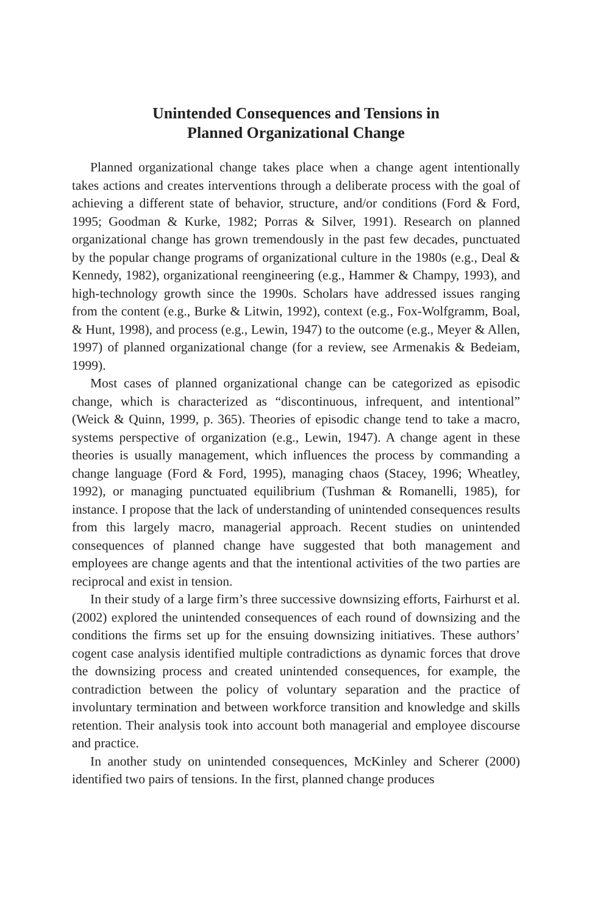Unintended Consequences and Tensions in
Planned Organizational Change
Planned organizational change takes place when a change agent intentionally takes actions and creates interventions through a deliberate process with the goal of achieving a different state of behavior, structure, and/or conditions (Ford & Ford, 1995; Goodman & Kurke, 1982; Porras & Silver, 1991). Research on planned organizational change has grown tremendously in the past few decades, punctuated by the popular change programs of organizational culture in the 1980s (e.g., Deal & Kennedy, 1982), organizational reengineering (e.g., Hammer & Champy, 1993), and high-technology growth since the 1990s. Scholars have addressed issues ranging from the content (e.g., Burke & Litwin, 1992), context (e.g., Fox-Wolfgramm, Boal, & Hunt, 1998), and process (e.g., Lewin, 1947) to the outcome (e.g., Meyer & Allen, 1997) of planned organizational change (for a review, see Armenakis & Bedeiam, 1999).
Most cases of planned organizational change can be categorized as episodic change, which is characterized as “discontinuous, infrequent, and intentional” (Weick & Quinn, 1999, p. 365). Theories of episodic change tend to take a macro, systems perspective of organization (e.g., Lewin, 1947). A change agent in these theories is usually management, which influences the process by commanding a change language (Ford & Ford, 1995), managing chaos (Stacey, 1996; Wheatley, 1992), or managing punctuated equilibrium (Tushman & Romanelli, 1985), for instance. I propose that the lack of understanding of unintended consequences results from this largely macro, managerial approach. Recent studies on unintended consequences of planned change have suggested that both management and employees are change agents and that the intentional activities of the two parties are reciprocal and exist in tension.
In their study of a large firm’s three successive downsizing efforts, Fairhurst et al. (2002) explored the unintended consequences of each round of downsizing and the conditions the firms set up for the ensuing downsizing initiatives. These authors’ cogent case analysis identified multiple contradictions as dynamic forces that drove the downsizing process and created unintended consequences, for example, the contradiction between the policy of voluntary separation and the practice of involuntary termination and between workforce transition and knowledge and skills retention. Their analysis took into account both managerial and employee discourse and practice.
In another study on unintended consequences, McKinley and Scherer (2000) identified two pairs of tensions. In the first, planned change produces